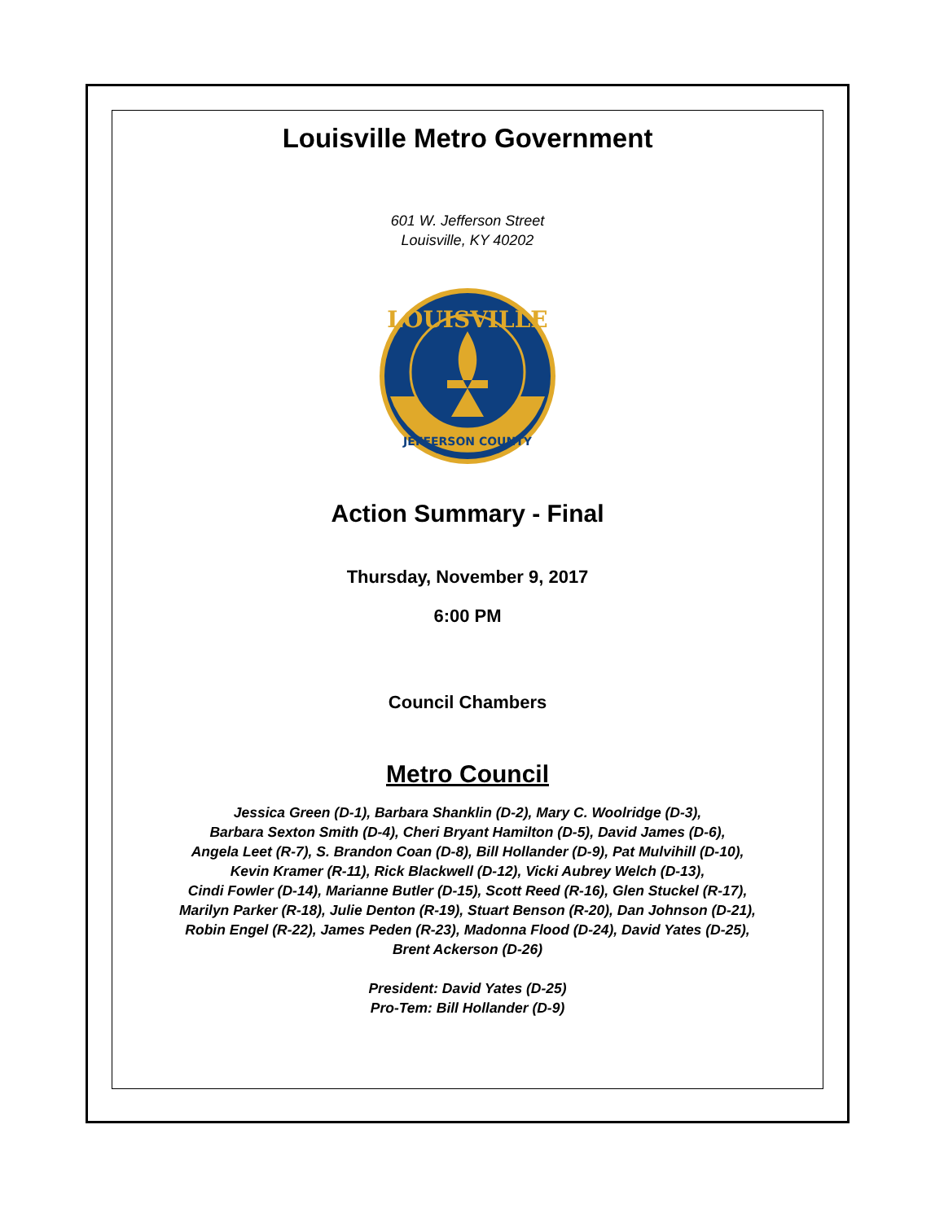Louisville Metro Government
601 W. Jefferson Street
Louisville, KY 40202
LOUISVILLE
JEFFERSON COUNTY
Action Summary - Final
Thursday, November 9, 2017
6:00 PM
Council Chambers
Metro Council
Jessica Green (D-1), Barbara Shanklin (D-2), Mary C. Woolridge (D-3),
Barbara Sexton Smith (D-4), Cheri Bryant Hamilton (D-5), David James (D-6),
Angela Leet (R-7), S. Brandon Coan (D-8), Bill Hollander (D-9), Pat Mulvihill (D-10),
Kevin Kramer (R-11), Rick Blackwell (D-12), Vicki Aubrey Welch (D-13),
Cindi Fowler (D-14), Marianne Butler (D-15), Scott Reed (R-16), Glen Stuckel (R-17),
Marilyn Parker (R-18), Julie Denton (R-19), Stuart Benson (R-20), Dan Johnson (D-21),
Robin Engel (R-22), James Peden (R-23), Madonna Flood (D-24), David Yates (D-25),
Brent Ackerson (D-26)
President: David Yates (D-25)
Pro-Tem: Bill Hollander (D-9)